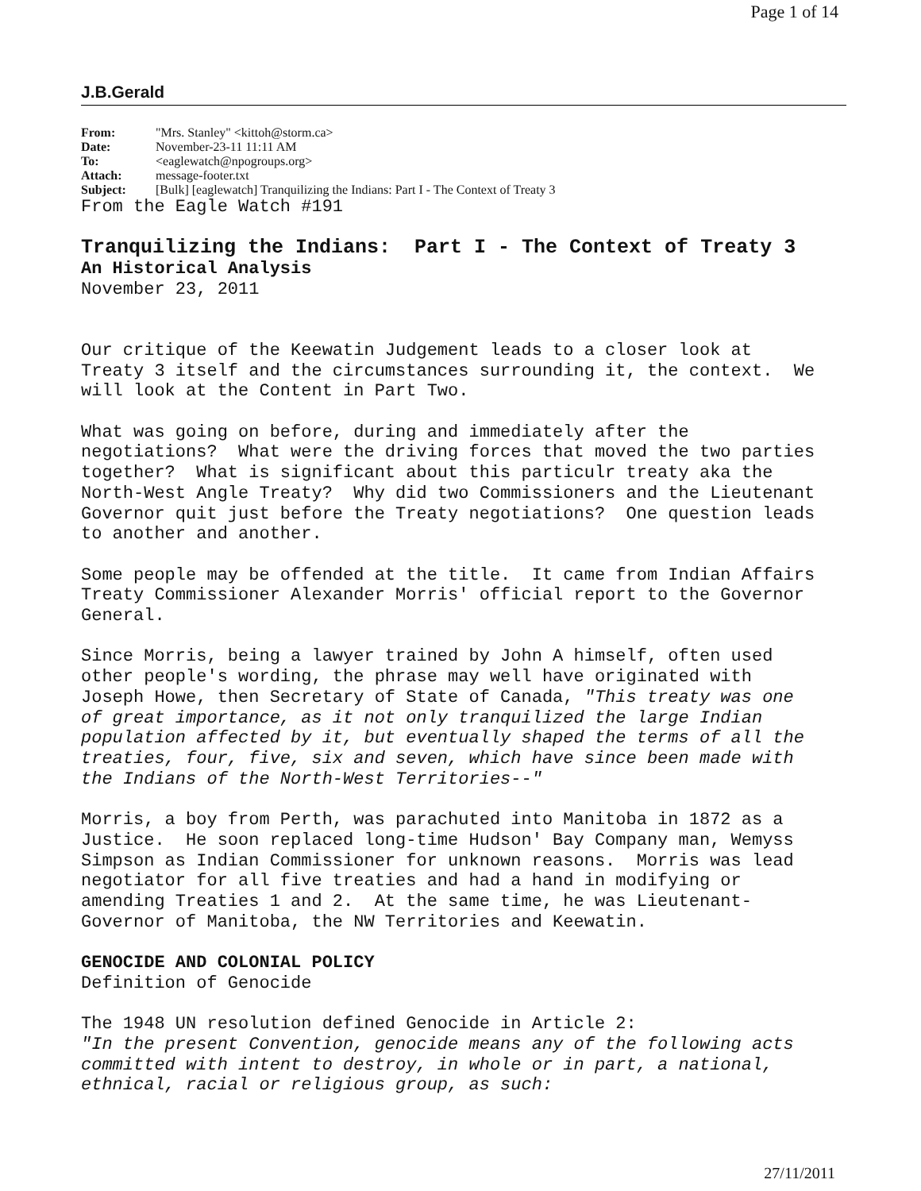Page 1 of 14
J.B.Gerald
| From: | "Mrs. Stanley" <kittoh@storm.ca> |
| Date: | November-23-11 11:11 AM |
| To: | <eaglewatch@npogroups.org> |
| Attach: | message-footer.txt |
| Subject: | [Bulk] [eaglewatch] Tranquilizing the Indians: Part I - The Context of Treaty 3 |
From the Eagle Watch #191 Tranquilizing the Indians: Part I - The Context of Treaty 3 An Historical Analysis November 23, 2011 Our critique of the Keewatin Judgement leads to a closer look at Treaty 3 itself and the circumstances surrounding it, the context. We will look at the Content in Part Two. What was going on before, during and immediately after the negotiations? What were the driving forces that moved the two parties together? What is significant about this particulr treaty aka the North-West Angle Treaty? Why did two Commissioners and the Lieutenant Governor quit just before the Treaty negotiations? One question leads to another and another. Some people may be offended at the title. It came from Indian Affairs Treaty Commissioner Alexander Morris' official report to the Governor General. Since Morris, being a lawyer trained by John A himself, often used other people's wording, the phrase may well have originated with Joseph Howe, then Secretary of State of Canada, "This treaty was one of great importance, as it not only tranquilized the large Indian population affected by it, but eventually shaped the terms of all the treaties, four, five, six and seven, which have since been made with the Indians of the North-West Territories--" Morris, a boy from Perth, was parachuted into Manitoba in 1872 as a Justice. He soon replaced long-time Hudson' Bay Company man, Wemyss Simpson as Indian Commissioner for unknown reasons. Morris was lead negotiator for all five treaties and had a hand in modifying or amending Treaties 1 and 2. At the same time, he was Lieutenant- Governor of Manitoba, the NW Territories and Keewatin. GENOCIDE AND COLONIAL POLICY Definition of Genocide The 1948 UN resolution defined Genocide in Article 2: "In the present Convention, genocide means any of the following acts committed with intent to destroy, in whole or in part, a national, ethnical, racial or religious group, as such:
27/11/2011